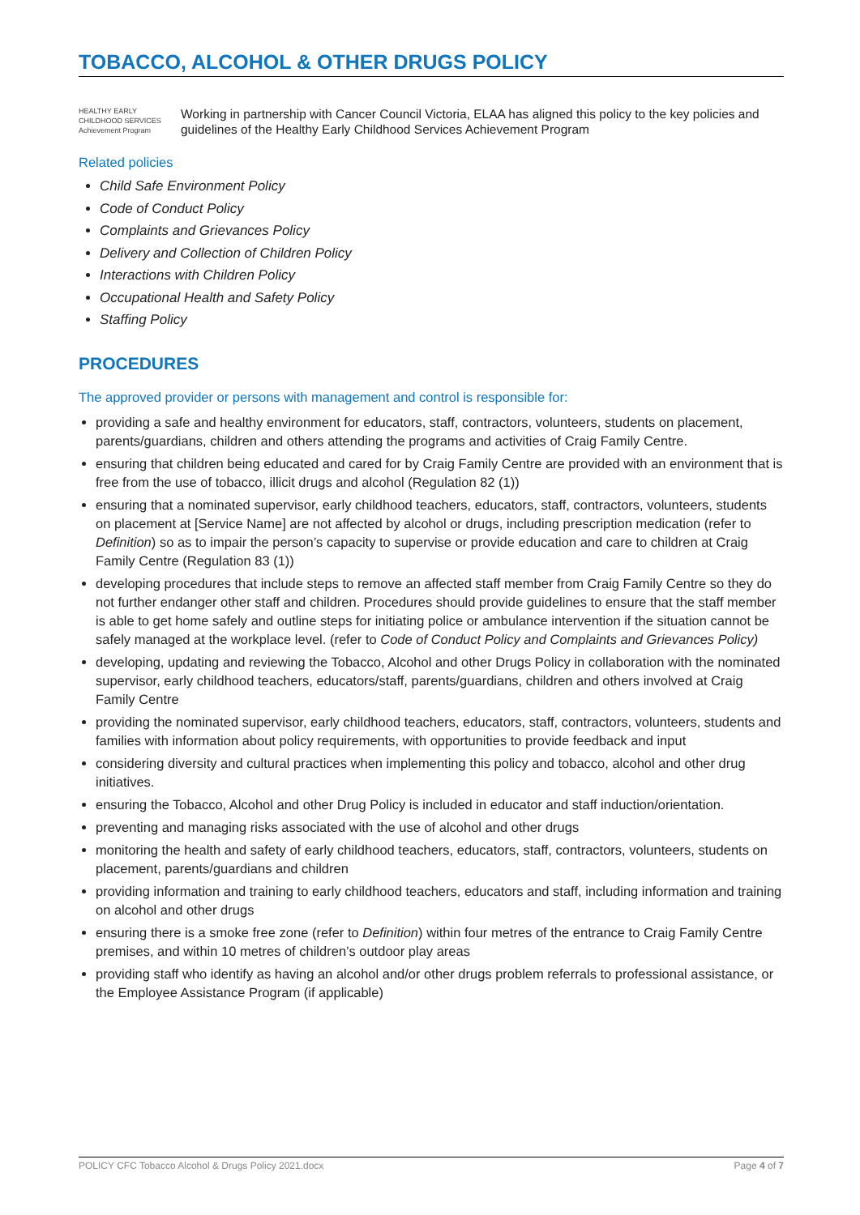TOBACCO, ALCOHOL & OTHER DRUGS POLICY
HEALTHY EARLY CHILDHOOD SERVICES Achievement Program
Working in partnership with Cancer Council Victoria, ELAA has aligned this policy to the key policies and guidelines of the Healthy Early Childhood Services Achievement Program
Related policies
Child Safe Environment Policy
Code of Conduct Policy
Complaints and Grievances Policy
Delivery and Collection of Children Policy
Interactions with Children Policy
Occupational Health and Safety Policy
Staffing Policy
PROCEDURES
The approved provider or persons with management and control is responsible for:
providing a safe and healthy environment for educators, staff, contractors, volunteers, students on placement, parents/guardians, children and others attending the programs and activities of Craig Family Centre.
ensuring that children being educated and cared for by Craig Family Centre are provided with an environment that is free from the use of tobacco, illicit drugs and alcohol (Regulation 82 (1))
ensuring that a nominated supervisor, early childhood teachers, educators, staff, contractors, volunteers, students on placement at [Service Name] are not affected by alcohol or drugs, including prescription medication (refer to Definition) so as to impair the person’s capacity to supervise or provide education and care to children at Craig Family Centre (Regulation 83 (1))
developing procedures that include steps to remove an affected staff member from Craig Family Centre so they do not further endanger other staff and children. Procedures should provide guidelines to ensure that the staff member is able to get home safely and outline steps for initiating police or ambulance intervention if the situation cannot be safely managed at the workplace level. (refer to Code of Conduct Policy and Complaints and Grievances Policy)
developing, updating and reviewing the Tobacco, Alcohol and other Drugs Policy in collaboration with the nominated supervisor, early childhood teachers, educators/staff, parents/guardians, children and others involved at Craig Family Centre
providing the nominated supervisor, early childhood teachers, educators, staff, contractors, volunteers, students and families with information about policy requirements, with opportunities to provide feedback and input
considering diversity and cultural practices when implementing this policy and tobacco, alcohol and other drug initiatives.
ensuring the Tobacco, Alcohol and other Drug Policy is included in educator and staff induction/orientation.
preventing and managing risks associated with the use of alcohol and other drugs
monitoring the health and safety of early childhood teachers, educators, staff, contractors, volunteers, students on placement, parents/guardians and children
providing information and training to early childhood teachers, educators and staff, including information and training on alcohol and other drugs
ensuring there is a smoke free zone (refer to Definition) within four metres of the entrance to Craig Family Centre premises, and within 10 metres of children’s outdoor play areas
providing staff who identify as having an alcohol and/or other drugs problem referrals to professional assistance, or the Employee Assistance Program (if applicable)
POLICY CFC Tobacco Alcohol & Drugs Policy 2021.docx Page 4 of 7